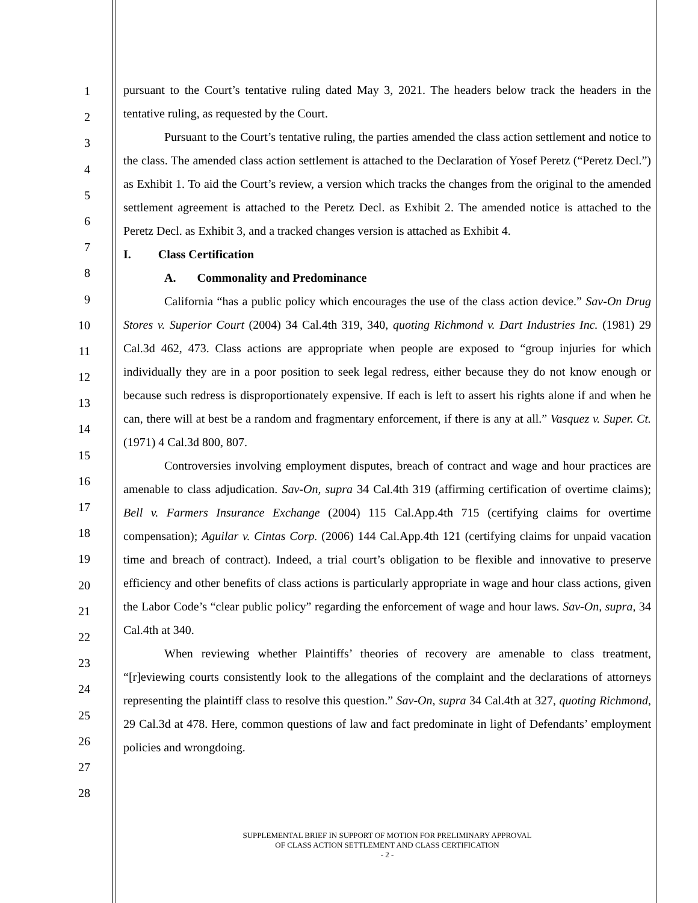1
2
3
4
5
6
7
8
9
10
11
12
13
14
15
16
17
18
19
20
21
22
23
24
25
26
27
28
pursuant to the Court’s tentative ruling dated May 3, 2021. The headers below track the headers in the tentative ruling, as requested by the Court.
Pursuant to the Court’s tentative ruling, the parties amended the class action settlement and notice to the class. The amended class action settlement is attached to the Declaration of Yosef Peretz (“Peretz Decl.”) as Exhibit 1. To aid the Court’s review, a version which tracks the changes from the original to the amended settlement agreement is attached to the Peretz Decl. as Exhibit 2. The amended notice is attached to the Peretz Decl. as Exhibit 3, and a tracked changes version is attached as Exhibit 4.
I. Class Certification
A. Commonality and Predominance
California “has a public policy which encourages the use of the class action device.” Sav-On Drug Stores v. Superior Court (2004) 34 Cal.4th 319, 340, quoting Richmond v. Dart Industries Inc. (1981) 29 Cal.3d 462, 473. Class actions are appropriate when people are exposed to “group injuries for which individually they are in a poor position to seek legal redress, either because they do not know enough or because such redress is disproportionately expensive. If each is left to assert his rights alone if and when he can, there will at best be a random and fragmentary enforcement, if there is any at all.” Vasquez v. Super. Ct. (1971) 4 Cal.3d 800, 807.
Controversies involving employment disputes, breach of contract and wage and hour practices are amenable to class adjudication. Sav-On, supra 34 Cal.4th 319 (affirming certification of overtime claims); Bell v. Farmers Insurance Exchange (2004) 115 Cal.App.4th 715 (certifying claims for overtime compensation); Aguilar v. Cintas Corp. (2006) 144 Cal.App.4th 121 (certifying claims for unpaid vacation time and breach of contract). Indeed, a trial court’s obligation to be flexible and innovative to preserve efficiency and other benefits of class actions is particularly appropriate in wage and hour class actions, given the Labor Code’s “clear public policy” regarding the enforcement of wage and hour laws. Sav-On, supra, 34 Cal.4th at 340.
When reviewing whether Plaintiffs’ theories of recovery are amenable to class treatment, “[r]eviewing courts consistently look to the allegations of the complaint and the declarations of attorneys representing the plaintiff class to resolve this question.” Sav-On, supra 34 Cal.4th at 327, quoting Richmond, 29 Cal.3d at 478. Here, common questions of law and fact predominate in light of Defendants’ employment policies and wrongdoing.
SUPPLEMENTAL BRIEF IN SUPPORT OF MOTION FOR PRELIMINARY APPROVAL
OF CLASS ACTION SETTLEMENT AND CLASS CERTIFICATION
- 2 -